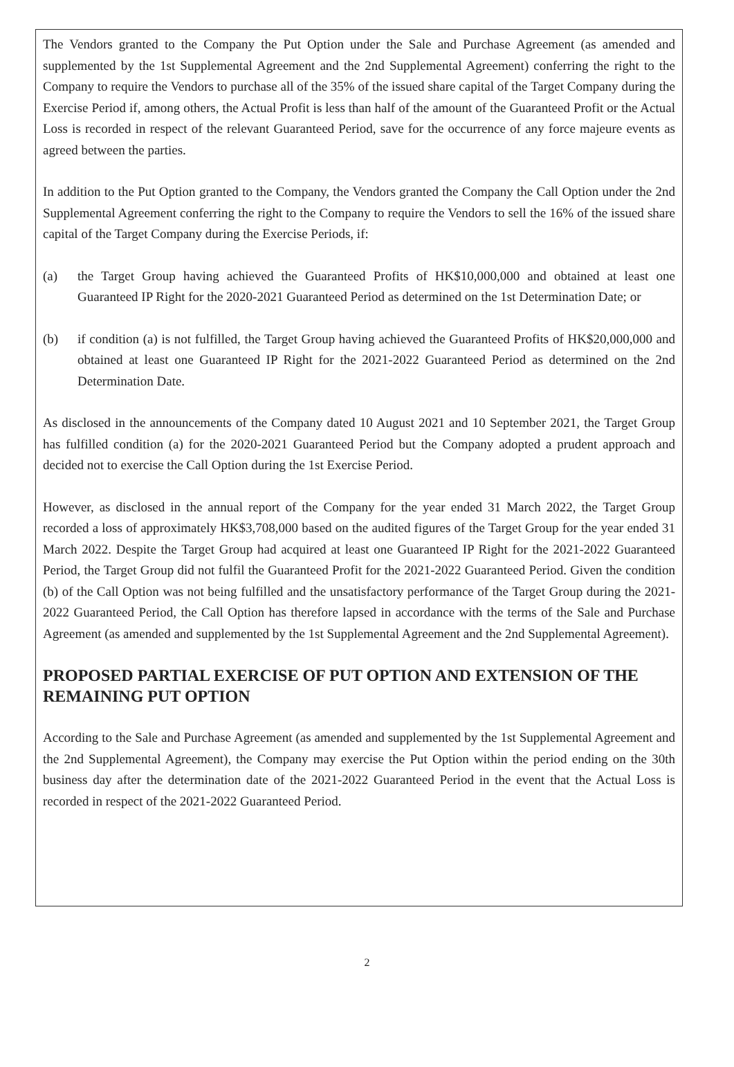The Vendors granted to the Company the Put Option under the Sale and Purchase Agreement (as amended and supplemented by the 1st Supplemental Agreement and the 2nd Supplemental Agreement) conferring the right to the Company to require the Vendors to purchase all of the 35% of the issued share capital of the Target Company during the Exercise Period if, among others, the Actual Profit is less than half of the amount of the Guaranteed Profit or the Actual Loss is recorded in respect of the relevant Guaranteed Period, save for the occurrence of any force majeure events as agreed between the parties.
In addition to the Put Option granted to the Company, the Vendors granted the Company the Call Option under the 2nd Supplemental Agreement conferring the right to the Company to require the Vendors to sell the 16% of the issued share capital of the Target Company during the Exercise Periods, if:
(a) the Target Group having achieved the Guaranteed Profits of HK$10,000,000 and obtained at least one Guaranteed IP Right for the 2020-2021 Guaranteed Period as determined on the 1st Determination Date; or
(b) if condition (a) is not fulfilled, the Target Group having achieved the Guaranteed Profits of HK$20,000,000 and obtained at least one Guaranteed IP Right for the 2021-2022 Guaranteed Period as determined on the 2nd Determination Date.
As disclosed in the announcements of the Company dated 10 August 2021 and 10 September 2021, the Target Group has fulfilled condition (a) for the 2020-2021 Guaranteed Period but the Company adopted a prudent approach and decided not to exercise the Call Option during the 1st Exercise Period.
However, as disclosed in the annual report of the Company for the year ended 31 March 2022, the Target Group recorded a loss of approximately HK$3,708,000 based on the audited figures of the Target Group for the year ended 31 March 2022. Despite the Target Group had acquired at least one Guaranteed IP Right for the 2021-2022 Guaranteed Period, the Target Group did not fulfil the Guaranteed Profit for the 2021-2022 Guaranteed Period. Given the condition (b) of the Call Option was not being fulfilled and the unsatisfactory performance of the Target Group during the 2021-2022 Guaranteed Period, the Call Option has therefore lapsed in accordance with the terms of the Sale and Purchase Agreement (as amended and supplemented by the 1st Supplemental Agreement and the 2nd Supplemental Agreement).
PROPOSED PARTIAL EXERCISE OF PUT OPTION AND EXTENSION OF THE REMAINING PUT OPTION
According to the Sale and Purchase Agreement (as amended and supplemented by the 1st Supplemental Agreement and the 2nd Supplemental Agreement), the Company may exercise the Put Option within the period ending on the 30th business day after the determination date of the 2021-2022 Guaranteed Period in the event that the Actual Loss is recorded in respect of the 2021-2022 Guaranteed Period.
2